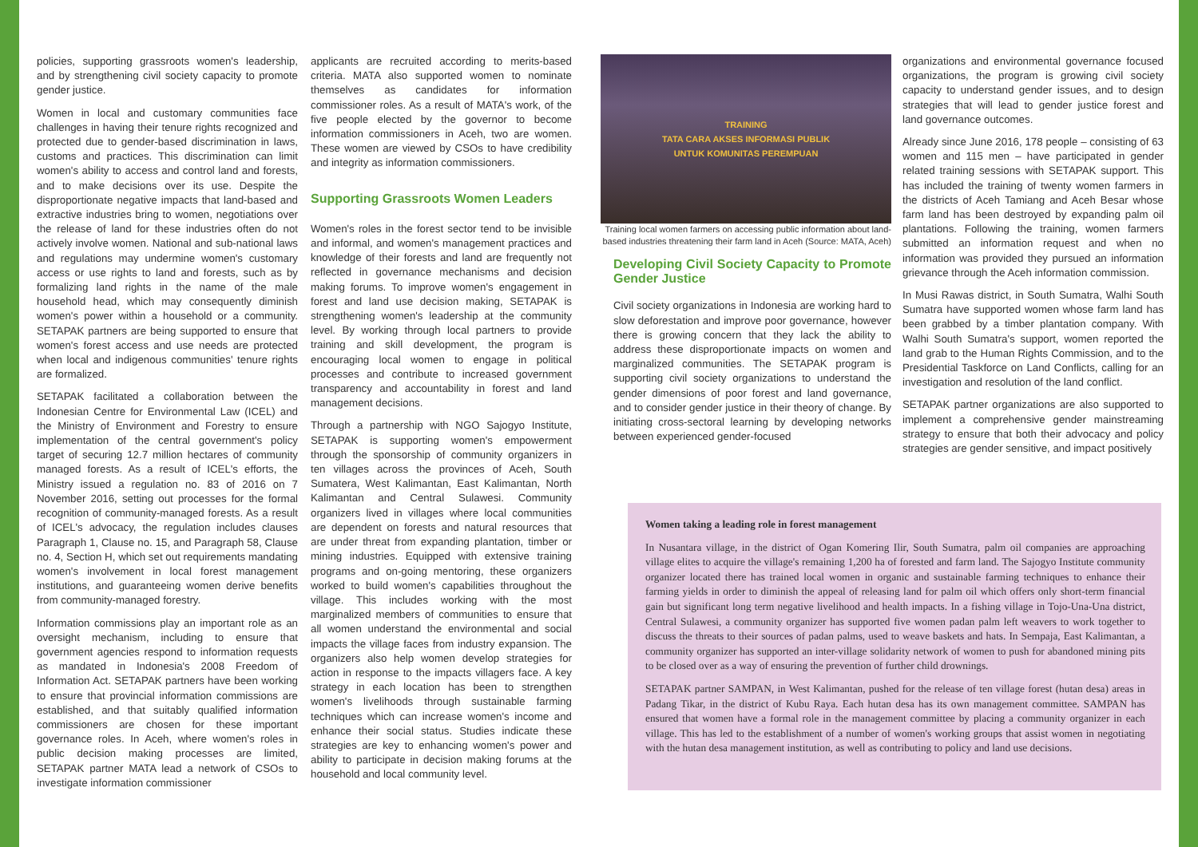policies, supporting grassroots women's leadership, and by strengthening civil society capacity to promote gender justice.
Women in local and customary communities face challenges in having their tenure rights recognized and protected due to gender-based discrimination in laws, customs and practices. This discrimination can limit women's ability to access and control land and forests, and to make decisions over its use. Despite the disproportionate negative impacts that land-based and extractive industries bring to women, negotiations over the release of land for these industries often do not actively involve women. National and sub-national laws and regulations may undermine women's customary access or use rights to land and forests, such as by formalizing land rights in the name of the male household head, which may consequently diminish women's power within a household or a community. SETAPAK partners are being supported to ensure that women's forest access and use needs are protected when local and indigenous communities' tenure rights are formalized.
SETAPAK facilitated a collaboration between the Indonesian Centre for Environmental Law (ICEL) and the Ministry of Environment and Forestry to ensure implementation of the central government's policy target of securing 12.7 million hectares of community managed forests. As a result of ICEL's efforts, the Ministry issued a regulation no. 83 of 2016 on 7 November 2016, setting out processes for the formal recognition of community-managed forests. As a result of ICEL's advocacy, the regulation includes clauses Paragraph 1, Clause no. 15, and Paragraph 58, Clause no. 4, Section H, which set out requirements mandating women's involvement in local forest management institutions, and guaranteeing women derive benefits from community-managed forestry.
Information commissions play an important role as an oversight mechanism, including to ensure that government agencies respond to information requests as mandated in Indonesia's 2008 Freedom of Information Act. SETAPAK partners have been working to ensure that provincial information commissions are established, and that suitably qualified information commissioners are chosen for these important governance roles. In Aceh, where women's roles in public decision making processes are limited, SETAPAK partner MATA lead a network of CSOs to investigate information commissioner
applicants are recruited according to merits-based criteria. MATA also supported women to nominate themselves as candidates for information commissioner roles. As a result of MATA's work, of the five people elected by the governor to become information commissioners in Aceh, two are women. These women are viewed by CSOs to have credibility and integrity as information commissioners.
Supporting Grassroots Women Leaders
Women's roles in the forest sector tend to be invisible and informal, and women's management practices and knowledge of their forests and land are frequently not reflected in governance mechanisms and decision making forums. To improve women's engagement in forest and land use decision making, SETAPAK is strengthening women's leadership at the community level. By working through local partners to provide training and skill development, the program is encouraging local women to engage in political processes and contribute to increased government transparency and accountability in forest and land management decisions.
Through a partnership with NGO Sajogyo Institute, SETAPAK is supporting women's empowerment through the sponsorship of community organizers in ten villages across the provinces of Aceh, South Sumatera, West Kalimantan, East Kalimantan, North Kalimantan and Central Sulawesi. Community organizers lived in villages where local communities are dependent on forests and natural resources that are under threat from expanding plantation, timber or mining industries. Equipped with extensive training programs and on-going mentoring, these organizers worked to build women's capabilities throughout the village. This includes working with the most marginalized members of communities to ensure that all women understand the environmental and social impacts the village faces from industry expansion. The organizers also help women develop strategies for action in response to the impacts villagers face. A key strategy in each location has been to strengthen women's livelihoods through sustainable farming techniques which can increase women's income and enhance their social status. Studies indicate these strategies are key to enhancing women's power and ability to participate in decision making forums at the household and local community level.
TRAINING
TATA CARA AKSES INFORMASI PUBLIK
UNTUK KOMUNITAS PEREMPUAN
Training local women farmers on accessing public information about land-based industries threatening their farm land in Aceh (Source: MATA, Aceh)
Developing Civil Society Capacity to Promote Gender Justice
Civil society organizations in Indonesia are working hard to slow deforestation and improve poor governance, however there is growing concern that they lack the ability to address these disproportionate impacts on women and marginalized communities. The SETAPAK program is supporting civil society organizations to understand the gender dimensions of poor forest and land governance, and to consider gender justice in their theory of change. By initiating cross-sectoral learning by developing networks between experienced gender-focused
organizations and environmental governance focused organizations, the program is growing civil society capacity to understand gender issues, and to design strategies that will lead to gender justice forest and land governance outcomes.
Already since June 2016, 178 people – consisting of 63 women and 115 men – have participated in gender related training sessions with SETAPAK support. This has included the training of twenty women farmers in the districts of Aceh Tamiang and Aceh Besar whose farm land has been destroyed by expanding palm oil plantations. Following the training, women farmers submitted an information request and when no information was provided they pursued an information grievance through the Aceh information commission.
In Musi Rawas district, in South Sumatra, Walhi South Sumatra have supported women whose farm land has been grabbed by a timber plantation company. With Walhi South Sumatra's support, women reported the land grab to the Human Rights Commission, and to the Presidential Taskforce on Land Conflicts, calling for an investigation and resolution of the land conflict.
SETAPAK partner organizations are also supported to implement a comprehensive gender mainstreaming strategy to ensure that both their advocacy and policy strategies are gender sensitive, and impact positively
Women taking a leading role in forest management
In Nusantara village, in the district of Ogan Komering Ilir, South Sumatra, palm oil companies are approaching village elites to acquire the village's remaining 1,200 ha of forested and farm land. The Sajogyo Institute community organizer located there has trained local women in organic and sustainable farming techniques to enhance their farming yields in order to diminish the appeal of releasing land for palm oil which offers only short-term financial gain but significant long term negative livelihood and health impacts. In a fishing village in Tojo-Una-Una district, Central Sulawesi, a community organizer has supported five women padan palm left weavers to work together to discuss the threats to their sources of padan palms, used to weave baskets and hats. In Sempaja, East Kalimantan, a community organizer has supported an inter-village solidarity network of women to push for abandoned mining pits to be closed over as a way of ensuring the prevention of further child drownings.
SETAPAK partner SAMPAN, in West Kalimantan, pushed for the release of ten village forest (hutan desa) areas in Padang Tikar, in the district of Kubu Raya. Each hutan desa has its own management committee. SAMPAN has ensured that women have a formal role in the management committee by placing a community organizer in each village. This has led to the establishment of a number of women's working groups that assist women in negotiating with the hutan desa management institution, as well as contributing to policy and land use decisions.